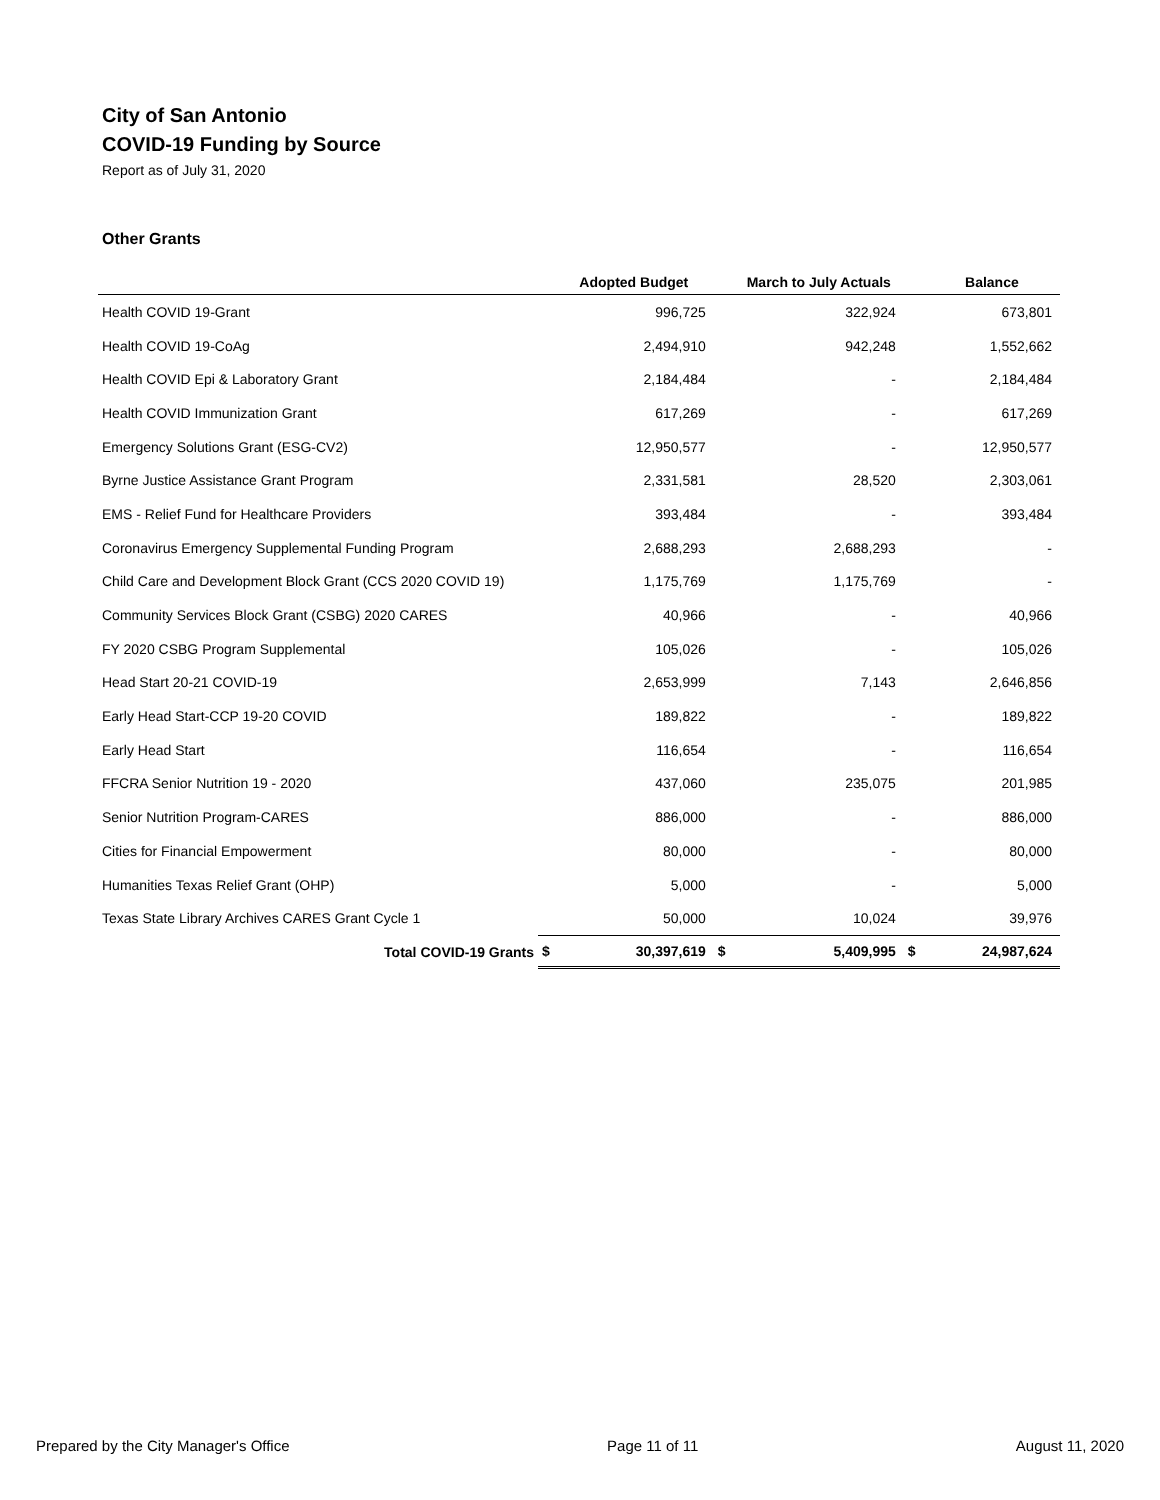City of San Antonio
COVID-19 Funding by Source
Report as of July 31, 2020
Other Grants
| | | Adopted Budget | | March to July Actuals | | Balance |
| --- | --- | --- | --- | --- | --- | --- |
| Health COVID 19-Grant | | 996,725 | | 322,924 | | 673,801 |
| Health COVID 19-CoAg | | 2,494,910 | | 942,248 | | 1,552,662 |
| Health COVID Epi & Laboratory Grant | | 2,184,484 | | - | | 2,184,484 |
| Health COVID Immunization Grant | | 617,269 | | - | | 617,269 |
| Emergency Solutions Grant (ESG-CV2) | | 12,950,577 | | - | | 12,950,577 |
| Byrne Justice Assistance Grant Program | | 2,331,581 | | 28,520 | | 2,303,061 |
| EMS - Relief Fund for Healthcare Providers | | 393,484 | | - | | 393,484 |
| Coronavirus Emergency Supplemental Funding Program | | 2,688,293 | | 2,688,293 | | - |
| Child Care and Development Block Grant (CCS 2020 COVID 19) | | 1,175,769 | | 1,175,769 | | - |
| Community Services Block Grant (CSBG) 2020 CARES | | 40,966 | | - | | 40,966 |
| FY 2020 CSBG Program Supplemental | | 105,026 | | - | | 105,026 |
| Head Start 20-21 COVID-19 | | 2,653,999 | | 7,143 | | 2,646,856 |
| Early Head Start-CCP 19-20 COVID | | 189,822 | | - | | 189,822 |
| Early Head Start | | 116,654 | | - | | 116,654 |
| FFCRA Senior Nutrition 19 - 2020 | | 437,060 | | 235,075 | | 201,985 |
| Senior Nutrition Program-CARES | | 886,000 | | - | | 886,000 |
| Cities for Financial Empowerment | | 80,000 | | - | | 80,000 |
| Humanities Texas Relief Grant (OHP) | | 5,000 | | - | | 5,000 |
| Texas State Library Archives CARES Grant Cycle 1 | | 50,000 | | 10,024 | | 39,976 |
| Total COVID-19 Grants | $ | 30,397,619 | $ | 5,409,995 | $ | 24,987,624 |
Prepared by the City Manager's Office Page 11 of 11 August 11, 2020